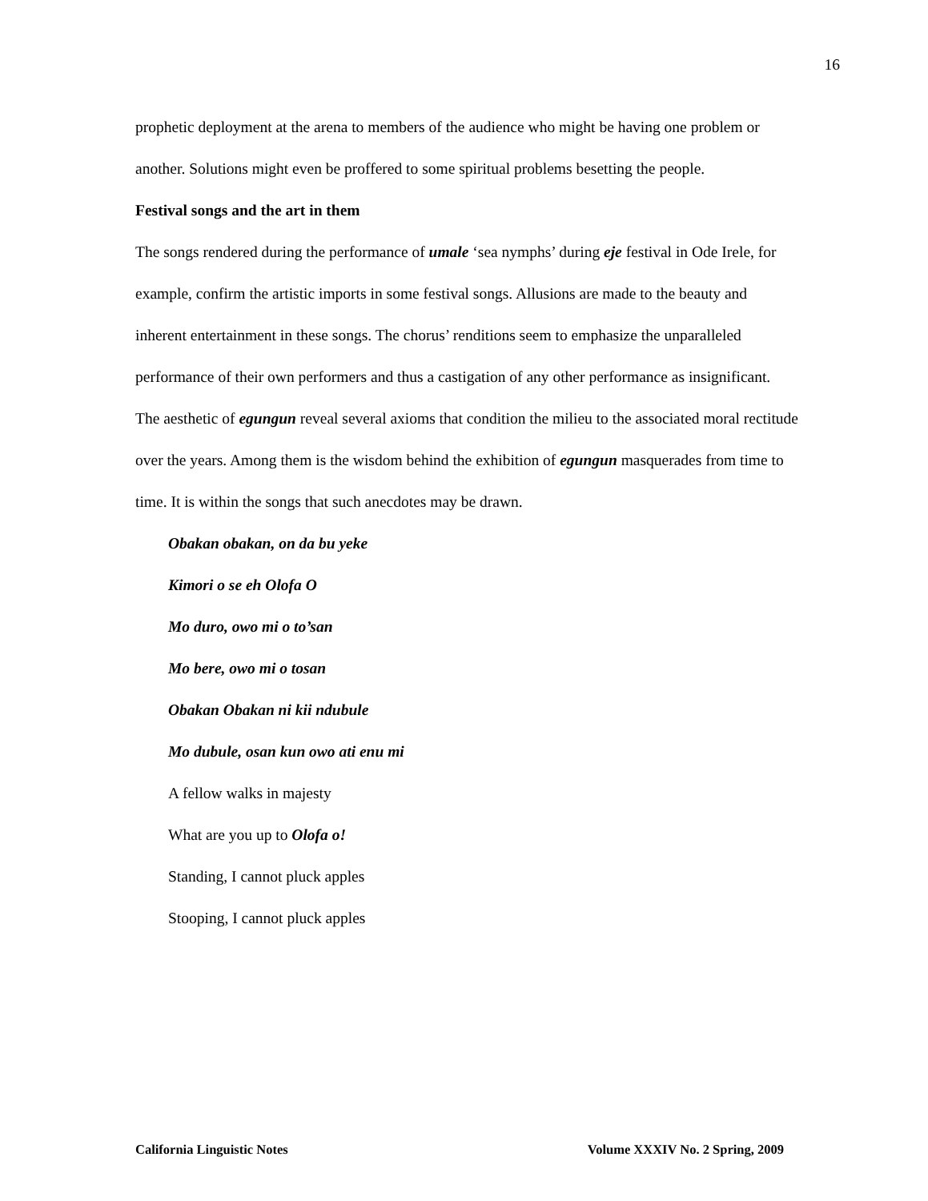16
prophetic deployment at the arena to members of the audience who might be having one problem or another. Solutions might even be proffered to some spiritual problems besetting the people.
Festival songs and the art in them
The songs rendered during the performance of umale ‘sea nymphs’ during eje festival in Ode Irele, for example, confirm the artistic imports in some festival songs. Allusions are made to the beauty and inherent entertainment in these songs. The chorus’ renditions seem to emphasize the unparalleled performance of their own performers and thus a castigation of any other performance as insignificant.
The aesthetic of egungun reveal several axioms that condition the milieu to the associated moral rectitude over the years. Among them is the wisdom behind the exhibition of egungun masquerades from time to time. It is within the songs that such anecdotes may be drawn.
Obakan obakan, on da bu yeke
Kimori o se eh Olofa O
Mo duro, owo mi o to’san
Mo bere, owo mi o tosan
Obakan Obakan ni kii ndubule
Mo dubule, osan kun owo ati enu mi
A fellow walks in majesty
What are you up to Olofa o!
Standing, I cannot pluck apples
Stooping, I cannot pluck apples
California Linguistic Notes Volume XXXIV No. 2 Spring, 2009